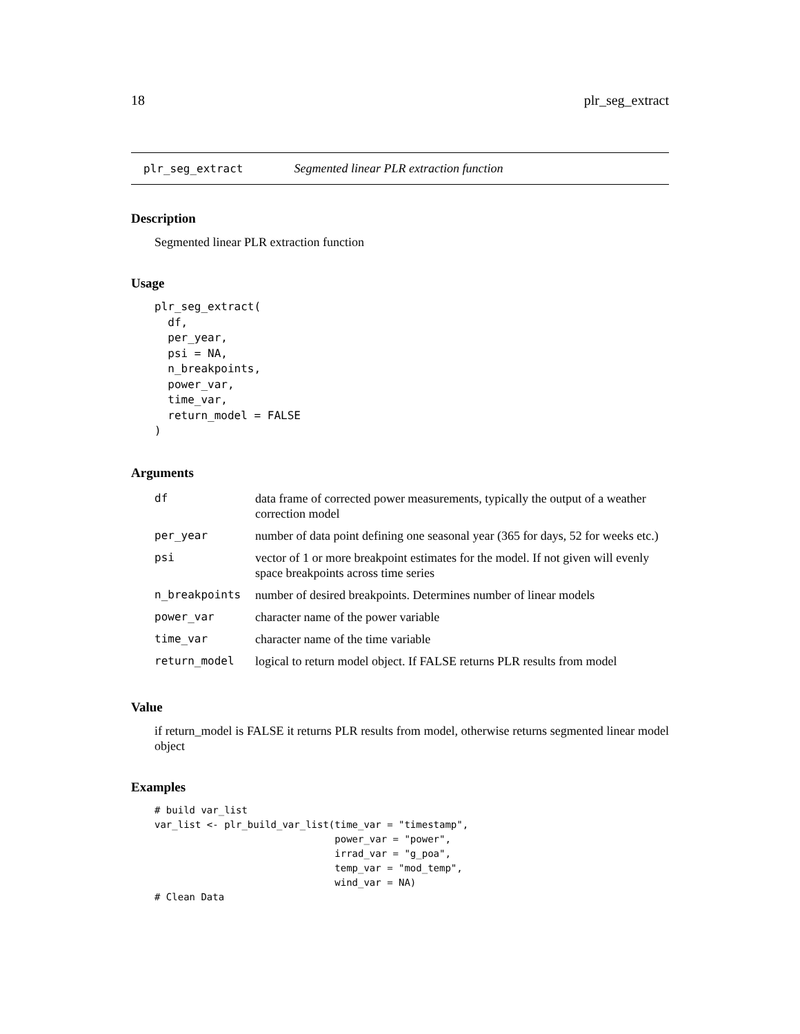18 plr_seg_extract
plr_seg_extract Segmented linear PLR extraction function
Description
Segmented linear PLR extraction function
Usage
plr_seg_extract(
  df,
  per_year,
  psi = NA,
  n_breakpoints,
  power_var,
  time_var,
  return_model = FALSE
)
Arguments
| df | data frame of corrected power measurements, typically the output of a weather correction model |
| per_year | number of data point defining one seasonal year (365 for days, 52 for weeks etc.) |
| psi | vector of 1 or more breakpoint estimates for the model. If not given will evenly space breakpoints across time series |
| n_breakpoints | number of desired breakpoints. Determines number of linear models |
| power_var | character name of the power variable |
| time_var | character name of the time variable |
| return_model | logical to return model object. If FALSE returns PLR results from model |
Value
if return_model is FALSE it returns PLR results from model, otherwise returns segmented linear model object
Examples
# build var_list
var_list <- plr_build_var_list(time_var = "timestamp",
                               power_var = "power",
                               irrad_var = "g_poa",
                               temp_var = "mod_temp",
                               wind_var = NA)
# Clean Data